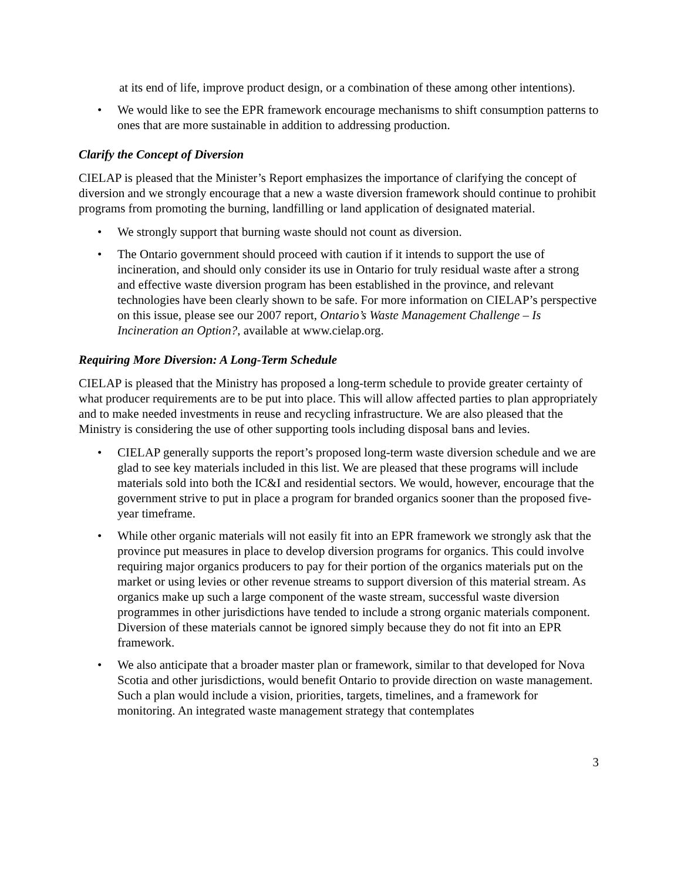at its end of life, improve product design, or a combination of these among other intentions).
• We would like to see the EPR framework encourage mechanisms to shift consumption patterns to ones that are more sustainable in addition to addressing production.
Clarify the Concept of Diversion
CIELAP is pleased that the Minister’s Report emphasizes the importance of clarifying the concept of diversion and we strongly encourage that a new a waste diversion framework should continue to prohibit programs from promoting the burning, landfilling or land application of designated material.
• We strongly support that burning waste should not count as diversion.
• The Ontario government should proceed with caution if it intends to support the use of incineration, and should only consider its use in Ontario for truly residual waste after a strong and effective waste diversion program has been established in the province, and relevant technologies have been clearly shown to be safe. For more information on CIELAP’s perspective on this issue, please see our 2007 report, Ontario’s Waste Management Challenge – Is Incineration an Option?, available at www.cielap.org.
Requiring More Diversion: A Long-Term Schedule
CIELAP is pleased that the Ministry has proposed a long-term schedule to provide greater certainty of what producer requirements are to be put into place. This will allow affected parties to plan appropriately and to make needed investments in reuse and recycling infrastructure. We are also pleased that the Ministry is considering the use of other supporting tools including disposal bans and levies.
• CIELAP generally supports the report’s proposed long-term waste diversion schedule and we are glad to see key materials included in this list. We are pleased that these programs will include materials sold into both the IC&I and residential sectors. We would, however, encourage that the government strive to put in place a program for branded organics sooner than the proposed five-year timeframe.
• While other organic materials will not easily fit into an EPR framework we strongly ask that the province put measures in place to develop diversion programs for organics. This could involve requiring major organics producers to pay for their portion of the organics materials put on the market or using levies or other revenue streams to support diversion of this material stream. As organics make up such a large component of the waste stream, successful waste diversion programmes in other jurisdictions have tended to include a strong organic materials component. Diversion of these materials cannot be ignored simply because they do not fit into an EPR framework.
• We also anticipate that a broader master plan or framework, similar to that developed for Nova Scotia and other jurisdictions, would benefit Ontario to provide direction on waste management. Such a plan would include a vision, priorities, targets, timelines, and a framework for monitoring. An integrated waste management strategy that contemplates
3